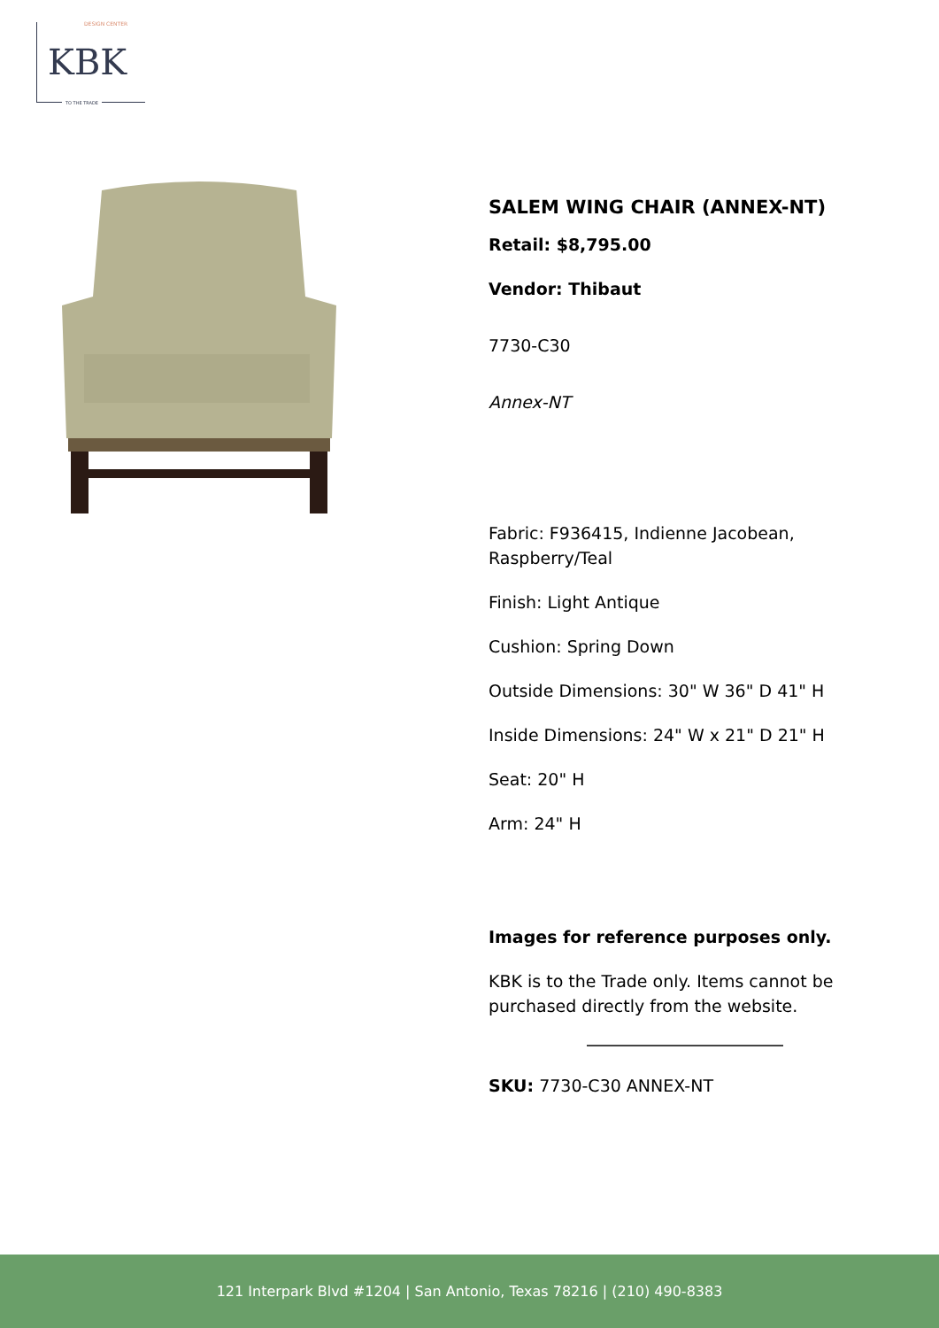DESIGN CENTER
KBK
TO THE TRADE
SALEM WING CHAIR (ANNEX-NT)
Retail: $8,795.00
Vendor: Thibaut
7730-C30
Annex-NT
Fabric: F936415, Indienne Jacobean, Raspberry/Teal
Finish: Light Antique
Cushion: Spring Down
Outside Dimensions: 30" W 36" D 41" H
Inside Dimensions: 24" W x 21" D 21" H
Seat: 20" H
Arm: 24" H
Images for reference purposes only.
KBK is to the Trade only. Items cannot be purchased directly from the website.
SKU: 7730-C30 ANNEX-NT
121 Interpark Blvd #1204 | San Antonio, Texas 78216 | (210) 490-8383